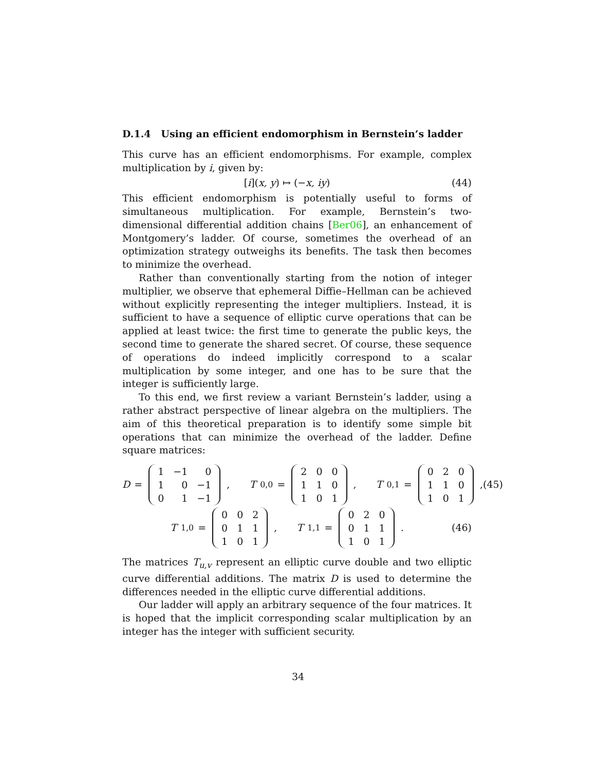D.1.4 Using an efficient endomorphism in Bernstein’s ladder
This curve has an efficient endomorphisms. For example, complex multiplication by i, given by:
[i](x, y) ↦ (−x, iy) (44)
This efficient endomorphism is potentially useful to forms of simultaneous multiplication. For example, Bernstein’s two-dimensional differential addition chains [Ber06], an enhancement of Montgomery’s ladder. Of course, sometimes the overhead of an optimization strategy outweighs its benefits. The task then becomes to minimize the overhead.
Rather than conventionally starting from the notion of integer multiplier, we observe that ephemeral Diffie–Hellman can be achieved without explicitly representing the integer multipliers. Instead, it is sufficient to have a sequence of elliptic curve operations that can be applied at least twice: the first time to generate the public keys, the second time to generate the shared secret. Of course, these sequence of operations do indeed implicitly correspond to a scalar multiplication by some integer, and one has to be sure that the integer is sufficiently large.
To this end, we first review a variant Bernstein’s ladder, using a rather abstract perspective of linear algebra on the multipliers. The aim of this theoretical preparation is to identify some simple bit operations that can minimize the overhead of the ladder. Define square matrices:
D =
| 1 | −1 | 0 |
| 1 | 0 | −1 |
| 0 | 1 | −1 |
, T<sub>0,0</sub> =
| 2 | 0 | 0 |
| 1 | 1 | 0 |
| 1 | 0 | 1 |
, T<sub>0,1</sub> =
| 0 | 2 | 0 |
| 1 | 1 | 0 |
| 1 | 0 | 1 |
, (45)
T<sub>1,0</sub> =
| 0 | 0 | 2 |
| 0 | 1 | 1 |
| 1 | 0 | 1 |
, T<sub>1,1</sub> =
| 0 | 2 | 0 |
| 0 | 1 | 1 |
| 1 | 0 | 1 |
. (46)
The matrices T<sub>u,v</sub> represent an elliptic curve double and two elliptic curve differential additions. The matrix D is used to determine the differences needed in the elliptic curve differential additions.
Our ladder will apply an arbitrary sequence of the four matrices. It is hoped that the implicit corresponding scalar multiplication by an integer has the integer with sufficient security.
34